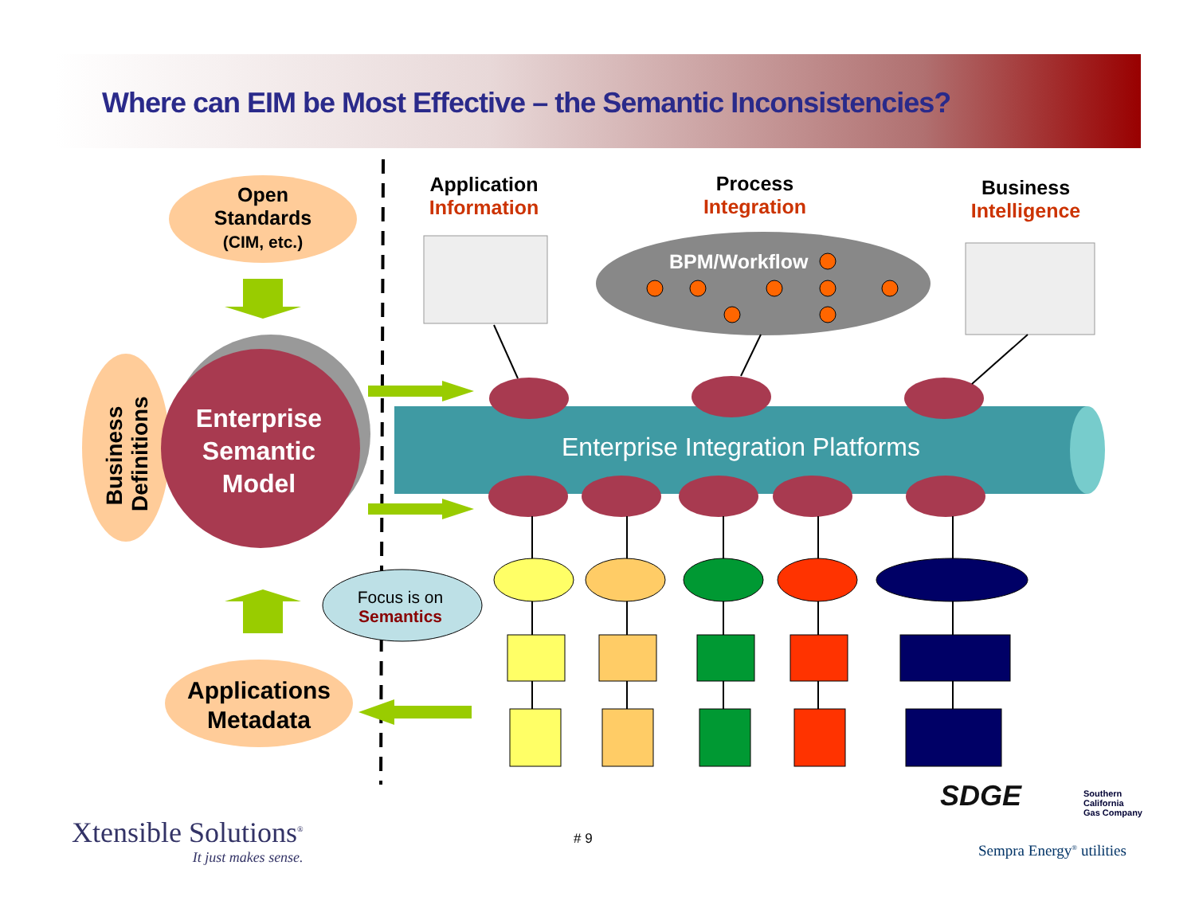Where can EIM be Most Effective – the Semantic Inconsistencies?
Open
Standards
(CIM, etc.)
Business Definitions
Enterprise Semantic Model
Applications Metadata
Focus is on
Semantics
Application
Information
Process
Integration
Business
Intelligence
BPM/Workflow
Enterprise Integration Platforms
Xtensible Solutions<sup>®</sup>
It just makes sense.
# 9
SDGE
Southern
California
Gas Company
Sempra Energy<sup>®</sup> utilities